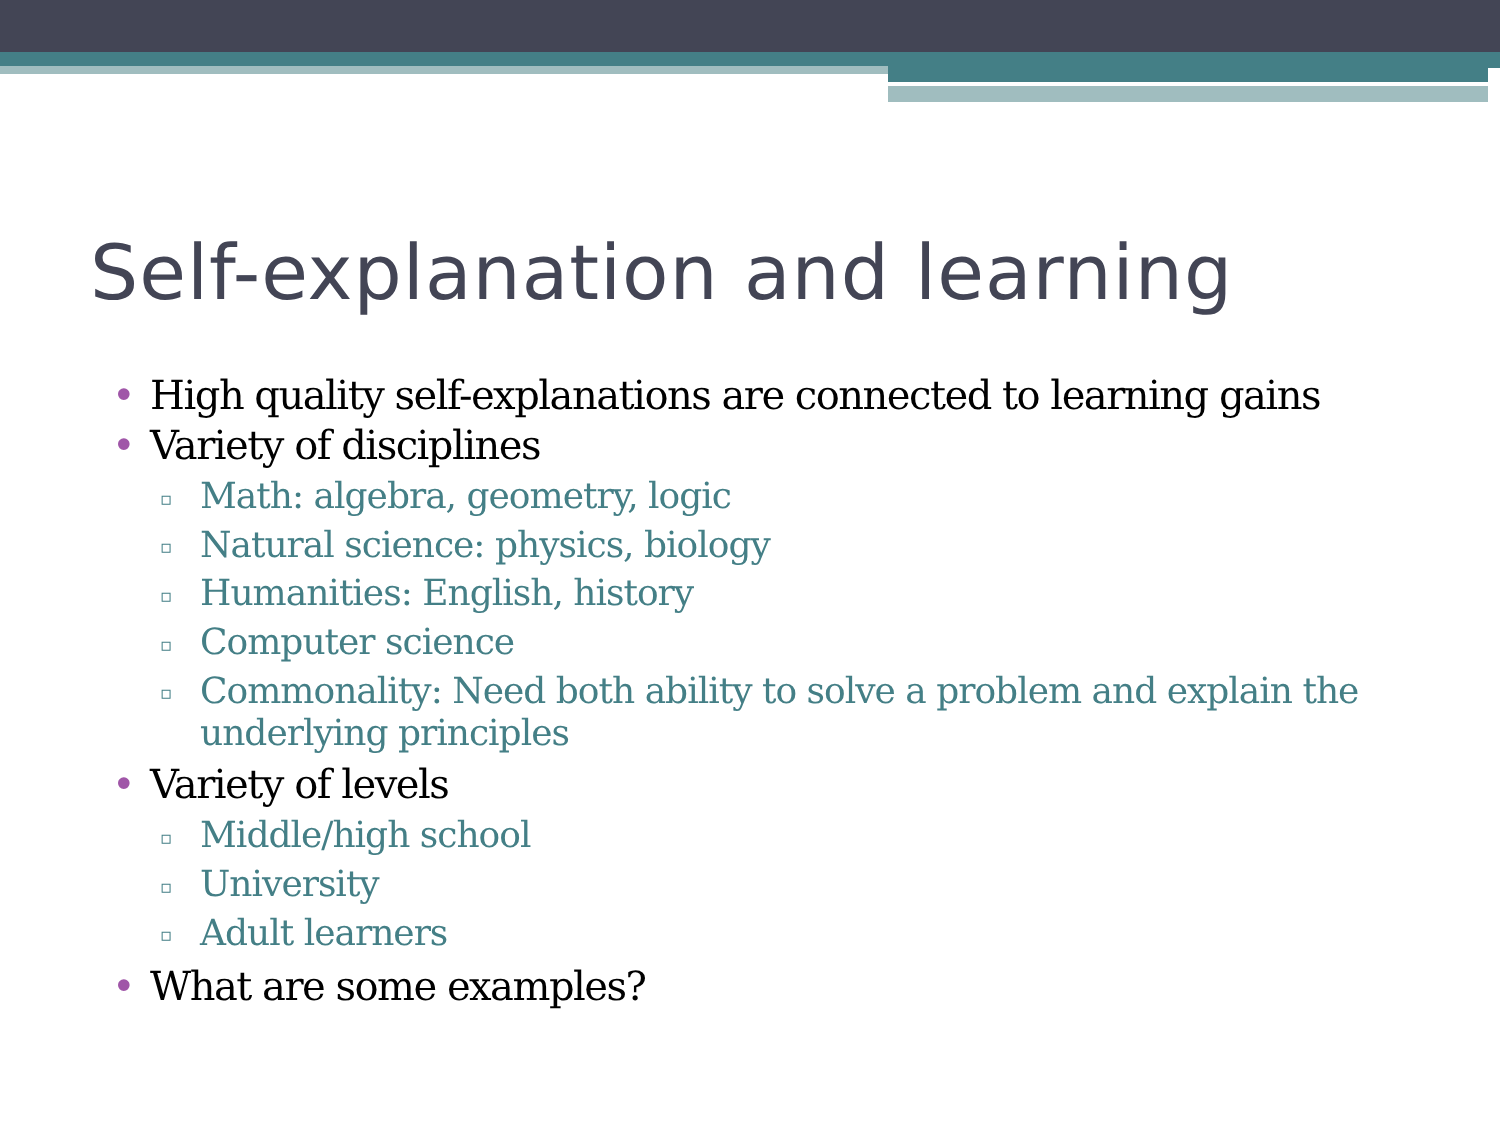Self-explanation and learning
• High quality self-explanations are connected to learning gains
• Variety of disciplines
▫ Math: algebra, geometry, logic
▫ Natural science: physics, biology
▫ Humanities: English, history
▫ Computer science
▫ Commonality: Need both ability to solve a problem and explain the underlying principles
• Variety of levels
▫ Middle/high school
▫ University
▫ Adult learners
• What are some examples?